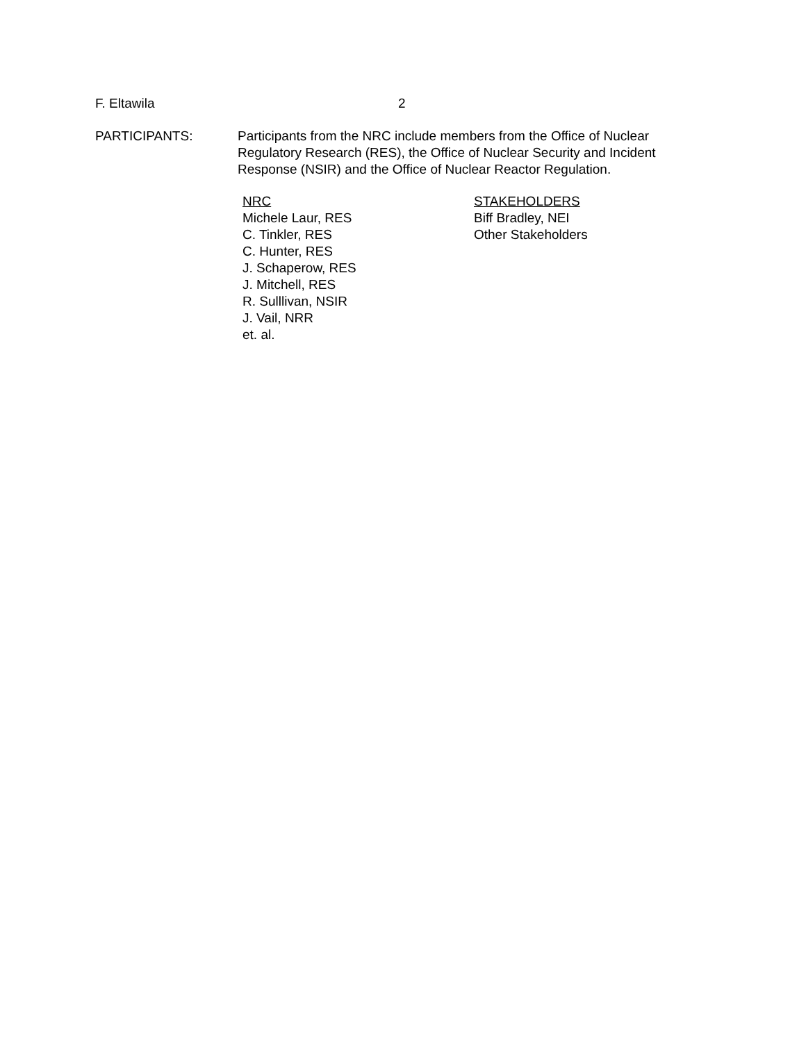F. Eltawila 2
PARTICIPANTS: Participants from the NRC include members from the Office of Nuclear Regulatory Research (RES), the Office of Nuclear Security and Incident Response (NSIR) and the Office of Nuclear Reactor Regulation.
NRC
Michele Laur, RES
C. Tinkler, RES
C. Hunter, RES
J. Schaperow, RES
J. Mitchell, RES
R. Sulllivan, NSIR
J. Vail, NRR
et. al.
STAKEHOLDERS
Biff Bradley, NEI
Other Stakeholders